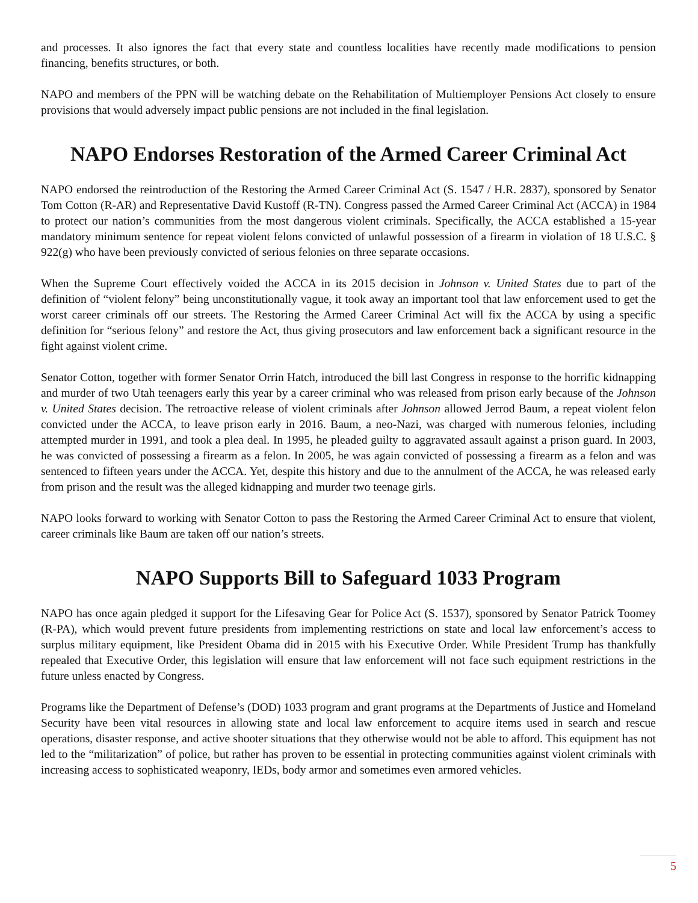and processes. It also ignores the fact that every state and countless localities have recently made modifications to pension financing, benefits structures, or both.
NAPO and members of the PPN will be watching debate on the Rehabilitation of Multiemployer Pensions Act closely to ensure provisions that would adversely impact public pensions are not included in the final legislation.
NAPO Endorses Restoration of the Armed Career Criminal Act
NAPO endorsed the reintroduction of the Restoring the Armed Career Criminal Act (S. 1547 / H.R. 2837), sponsored by Senator Tom Cotton (R-AR) and Representative David Kustoff (R-TN). Congress passed the Armed Career Criminal Act (ACCA) in 1984 to protect our nation’s communities from the most dangerous violent criminals. Specifically, the ACCA established a 15-year mandatory minimum sentence for repeat violent felons convicted of unlawful possession of a firearm in violation of 18 U.S.C. § 922(g) who have been previously convicted of serious felonies on three separate occasions.
When the Supreme Court effectively voided the ACCA in its 2015 decision in Johnson v. United States due to part of the definition of “violent felony” being unconstitutionally vague, it took away an important tool that law enforcement used to get the worst career criminals off our streets. The Restoring the Armed Career Criminal Act will fix the ACCA by using a specific definition for “serious felony” and restore the Act, thus giving prosecutors and law enforcement back a significant resource in the fight against violent crime.
Senator Cotton, together with former Senator Orrin Hatch, introduced the bill last Congress in response to the horrific kidnapping and murder of two Utah teenagers early this year by a career criminal who was released from prison early because of the Johnson v. United States decision. The retroactive release of violent criminals after Johnson allowed Jerrod Baum, a repeat violent felon convicted under the ACCA, to leave prison early in 2016. Baum, a neo-Nazi, was charged with numerous felonies, including attempted murder in 1991, and took a plea deal. In 1995, he pleaded guilty to aggravated assault against a prison guard. In 2003, he was convicted of possessing a firearm as a felon. In 2005, he was again convicted of possessing a firearm as a felon and was sentenced to fifteen years under the ACCA. Yet, despite this history and due to the annulment of the ACCA, he was released early from prison and the result was the alleged kidnapping and murder two teenage girls.
NAPO looks forward to working with Senator Cotton to pass the Restoring the Armed Career Criminal Act to ensure that violent, career criminals like Baum are taken off our nation’s streets.
NAPO Supports Bill to Safeguard 1033 Program
NAPO has once again pledged it support for the Lifesaving Gear for Police Act (S. 1537), sponsored by Senator Patrick Toomey (R-PA), which would prevent future presidents from implementing restrictions on state and local law enforcement’s access to surplus military equipment, like President Obama did in 2015 with his Executive Order. While President Trump has thankfully repealed that Executive Order, this legislation will ensure that law enforcement will not face such equipment restrictions in the future unless enacted by Congress.
Programs like the Department of Defense’s (DOD) 1033 program and grant programs at the Departments of Justice and Homeland Security have been vital resources in allowing state and local law enforcement to acquire items used in search and rescue operations, disaster response, and active shooter situations that they otherwise would not be able to afford. This equipment has not led to the “militarization” of police, but rather has proven to be essential in protecting communities against violent criminals with increasing access to sophisticated weaponry, IEDs, body armor and sometimes even armored vehicles.
5